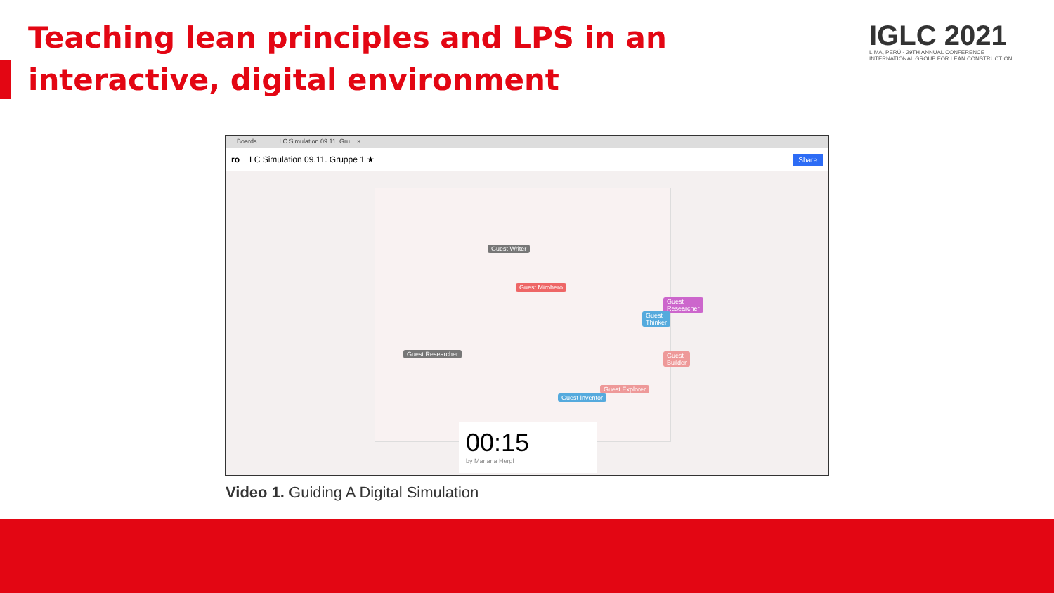Teaching lean principles and LPS in an interactive, digital environment
IGLC 2021
LIMA, PERÚ - 29TH ANNUAL CONFERENCE
INTERNATIONAL GROUP FOR LEAN CONSTRUCTION
Boards LC Simulation 09.11. Gru... ×
ro LC Simulation 09.11. Gruppe 1 ★ Share
Guest Writer
Guest Mirohero
Guest Researcher
Guest Thinker
Guest Researcher
Guest Explorer
Guest Inventor
Guest Builder
00:15
by Mariana Hergl
Video 1. Guiding A Digital Simulation